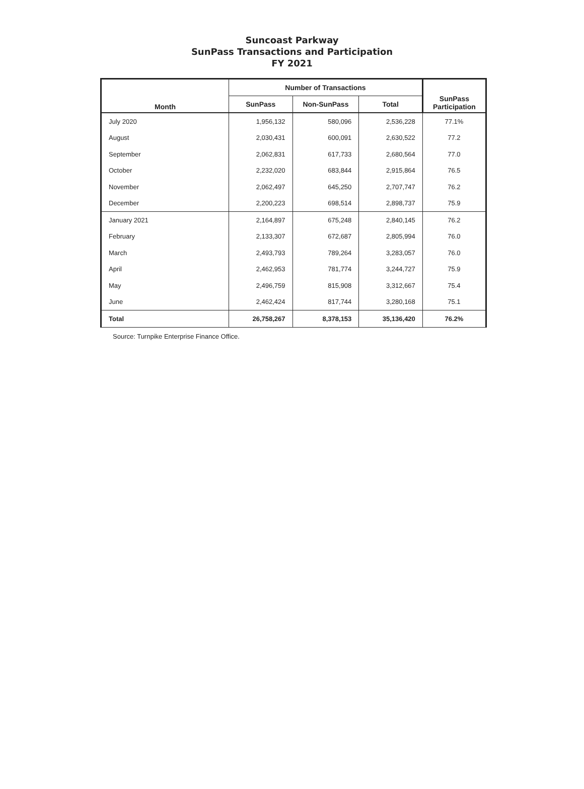Suncoast Parkway
SunPass Transactions and Participation
FY 2021
| Month | Number of Transactions | | | SunPass Participation |
| --- | --- | --- | --- | --- |
| | SunPass | Non-SunPass | Total | |
| July 2020 | 1,956,132 | 580,096 | 2,536,228 | 77.1% |
| August | 2,030,431 | 600,091 | 2,630,522 | 77.2 |
| September | 2,062,831 | 617,733 | 2,680,564 | 77.0 |
| October | 2,232,020 | 683,844 | 2,915,864 | 76.5 |
| November | 2,062,497 | 645,250 | 2,707,747 | 76.2 |
| December | 2,200,223 | 698,514 | 2,898,737 | 75.9 |
| January 2021 | 2,164,897 | 675,248 | 2,840,145 | 76.2 |
| February | 2,133,307 | 672,687 | 2,805,994 | 76.0 |
| March | 2,493,793 | 789,264 | 3,283,057 | 76.0 |
| April | 2,462,953 | 781,774 | 3,244,727 | 75.9 |
| May | 2,496,759 | 815,908 | 3,312,667 | 75.4 |
| June | 2,462,424 | 817,744 | 3,280,168 | 75.1 |
| Total | 26,758,267 | 8,378,153 | 35,136,420 | 76.2% |
Source: Turnpike Enterprise Finance Office.